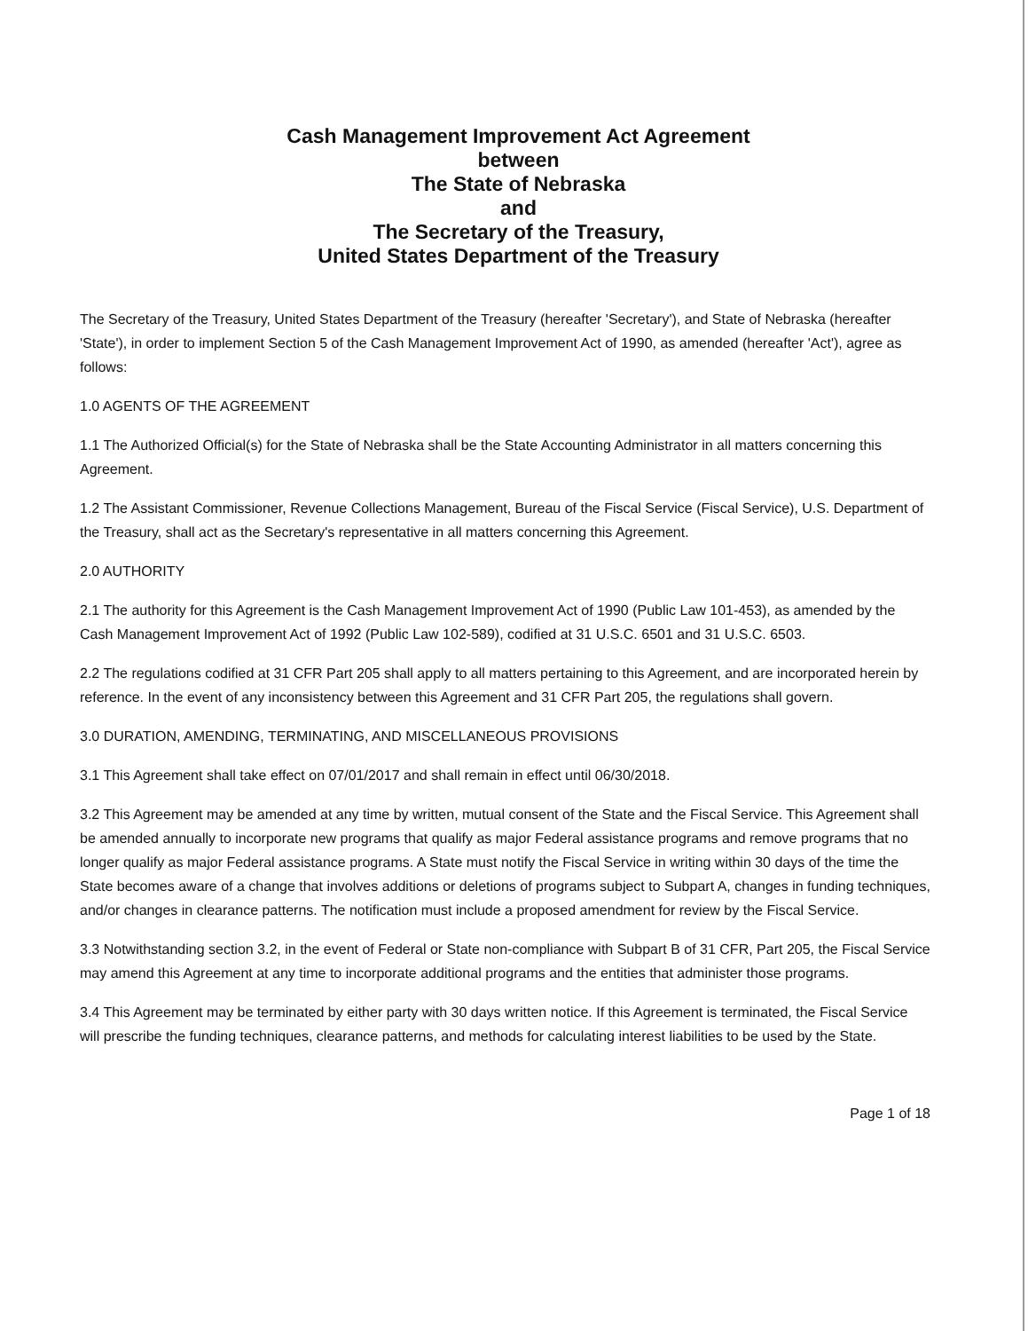Cash Management Improvement Act Agreement
between
The State of Nebraska
and
The Secretary of the Treasury,
United States Department of the Treasury
The Secretary of the Treasury, United States Department of the Treasury (hereafter 'Secretary'), and State of Nebraska (hereafter 'State'), in order to implement Section 5 of the Cash Management Improvement Act of 1990, as amended (hereafter 'Act'), agree as follows:
1.0 AGENTS OF THE AGREEMENT
1.1 The Authorized Official(s) for the State of Nebraska shall be the State Accounting Administrator in all matters concerning this Agreement.
1.2 The Assistant Commissioner, Revenue Collections Management, Bureau of the Fiscal Service (Fiscal Service), U.S. Department of the Treasury, shall act as the Secretary's representative in all matters concerning this Agreement.
2.0 AUTHORITY
2.1 The authority for this Agreement is the Cash Management Improvement Act of 1990 (Public Law 101-453), as amended by the Cash Management Improvement Act of 1992 (Public Law 102-589), codified at 31 U.S.C. 6501 and 31 U.S.C. 6503.
2.2 The regulations codified at 31 CFR Part 205 shall apply to all matters pertaining to this Agreement, and are incorporated herein by reference. In the event of any inconsistency between this Agreement and 31 CFR Part 205, the regulations shall govern.
3.0 DURATION, AMENDING, TERMINATING, AND MISCELLANEOUS PROVISIONS
3.1 This Agreement shall take effect on 07/01/2017 and shall remain in effect until 06/30/2018.
3.2 This Agreement may be amended at any time by written, mutual consent of the State and the Fiscal Service. This Agreement shall be amended annually to incorporate new programs that qualify as major Federal assistance programs and remove programs that no longer qualify as major Federal assistance programs. A State must notify the Fiscal Service in writing within 30 days of the time the State becomes aware of a change that involves additions or deletions of programs subject to Subpart A, changes in funding techniques, and/or changes in clearance patterns. The notification must include a proposed amendment for review by the Fiscal Service.
3.3 Notwithstanding section 3.2, in the event of Federal or State non-compliance with Subpart B of 31 CFR, Part 205, the Fiscal Service may amend this Agreement at any time to incorporate additional programs and the entities that administer those programs.
3.4 This Agreement may be terminated by either party with 30 days written notice. If this Agreement is terminated, the Fiscal Service will prescribe the funding techniques, clearance patterns, and methods for calculating interest liabilities to be used by the State.
Page 1 of 18